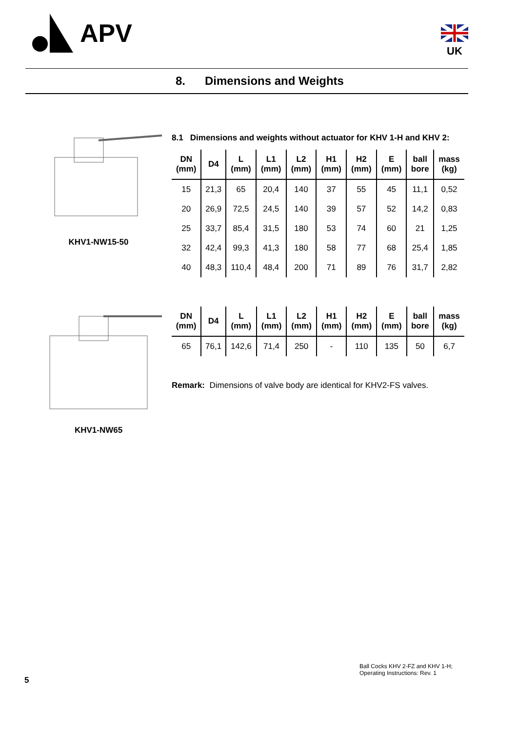APV UK
8. Dimensions and Weights
KHV1-NW15-50
8.1 Dimensions and weights without actuator for KHV 1-H and KHV 2:
| DN (mm) | D4 | L (mm) | L1 (mm) | L2 (mm) | H1 (mm) | H2 (mm) | E (mm) | ball bore | mass (kg) |
| --- | --- | --- | --- | --- | --- | --- | --- | --- | --- |
| 15 | 21,3 | 65 | 20,4 | 140 | 37 | 55 | 45 | 11,1 | 0,52 |
| 20 | 26,9 | 72,5 | 24,5 | 140 | 39 | 57 | 52 | 14,2 | 0,83 |
| 25 | 33,7 | 85,4 | 31,5 | 180 | 53 | 74 | 60 | 21 | 1,25 |
| 32 | 42,4 | 99,3 | 41,3 | 180 | 58 | 77 | 68 | 25,4 | 1,85 |
| 40 | 48,3 | 110,4 | 48,4 | 200 | 71 | 89 | 76 | 31,7 | 2,82 |
KHV1-NW65
| DN (mm) | D4 | L (mm) | L1 (mm) | L2 (mm) | H1 (mm) | H2 (mm) | E (mm) | ball bore | mass (kg) |
| --- | --- | --- | --- | --- | --- | --- | --- | --- | --- |
| 65 | 76,1 | 142,6 | 71,4 | 250 | - | 110 | 135 | 50 | 6,7 |
Remark: Dimensions of valve body are identical for KHV2-FS valves.
Ball Cocks KHV 2-FZ and KHV 1-H;
Operating Instructions: Rev. 1
5